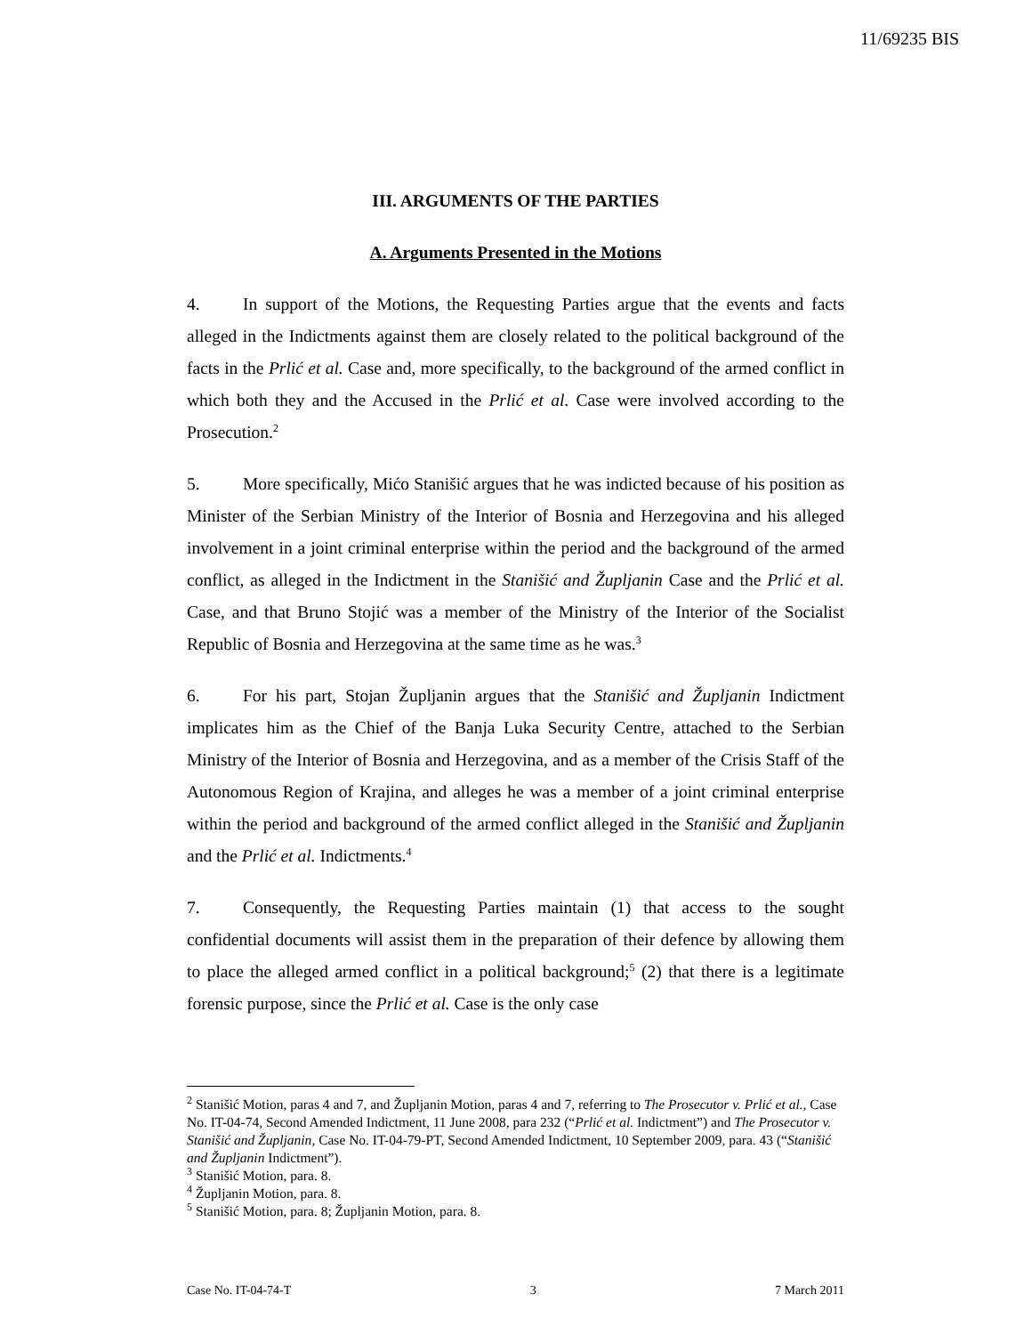11/69235 BIS
III. ARGUMENTS OF THE PARTIES
A. Arguments Presented in the Motions
4. In support of the Motions, the Requesting Parties argue that the events and facts alleged in the Indictments against them are closely related to the political background of the facts in the Prlić et al. Case and, more specifically, to the background of the armed conflict in which both they and the Accused in the Prlić et al. Case were involved according to the Prosecution.<sup>2</sup>
5. More specifically, Mićo Stanišić argues that he was indicted because of his position as Minister of the Serbian Ministry of the Interior of Bosnia and Herzegovina and his alleged involvement in a joint criminal enterprise within the period and the background of the armed conflict, as alleged in the Indictment in the Stanišić and Župljanin Case and the Prlić et al. Case, and that Bruno Stojić was a member of the Ministry of the Interior of the Socialist Republic of Bosnia and Herzegovina at the same time as he was.<sup>3</sup>
6. For his part, Stojan Župljanin argues that the Stanišić and Župljanin Indictment implicates him as the Chief of the Banja Luka Security Centre, attached to the Serbian Ministry of the Interior of Bosnia and Herzegovina, and as a member of the Crisis Staff of the Autonomous Region of Krajina, and alleges he was a member of a joint criminal enterprise within the period and background of the armed conflict alleged in the Stanišić and Župljanin and the Prlić et al. Indictments.<sup>4</sup>
7. Consequently, the Requesting Parties maintain (1) that access to the sought confidential documents will assist them in the preparation of their defence by allowing them to place the alleged armed conflict in a political background;<sup>5</sup> (2) that there is a legitimate forensic purpose, since the Prlić et al. Case is the only case
<sup>2</sup> Stanišić Motion, paras 4 and 7, and Župljanin Motion, paras 4 and 7, referring to The Prosecutor v. Prlić et al., Case No. IT-04-74, Second Amended Indictment, 11 June 2008, para 232 (“Prlić et al. Indictment”) and The Prosecutor v. Stanišić and Župljanin, Case No. IT-04-79-PT, Second Amended Indictment, 10 September 2009, para. 43 (“Stanišić and Župljanin Indictment”).
<sup>3</sup> Stanišić Motion, para. 8.
<sup>4</sup> Župljanin Motion, para. 8.
<sup>5</sup> Stanišić Motion, para. 8; Župljanin Motion, para. 8.
Case No. IT-04-74-T 3 7 March 2011